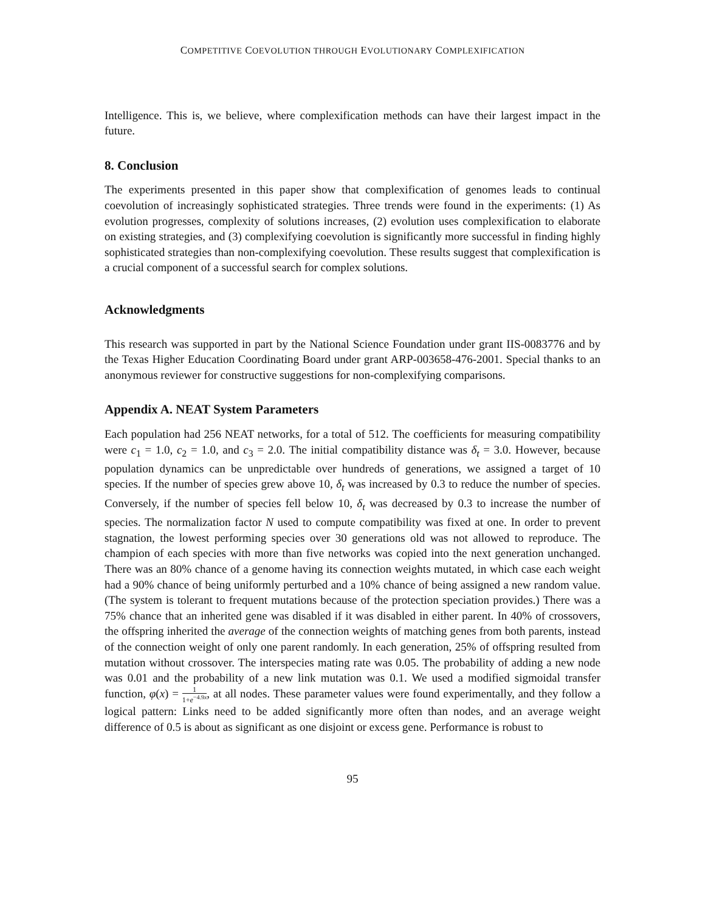COMPETITIVE COEVOLUTION THROUGH EVOLUTIONARY COMPLEXIFICATION
Intelligence. This is, we believe, where complexification methods can have their largest impact in the future.
8. Conclusion
The experiments presented in this paper show that complexification of genomes leads to continual coevolution of increasingly sophisticated strategies. Three trends were found in the experiments: (1) As evolution progresses, complexity of solutions increases, (2) evolution uses complexification to elaborate on existing strategies, and (3) complexifying coevolution is significantly more successful in finding highly sophisticated strategies than non-complexifying coevolution. These results suggest that complexification is a crucial component of a successful search for complex solutions.
Acknowledgments
This research was supported in part by the National Science Foundation under grant IIS-0083776 and by the Texas Higher Education Coordinating Board under grant ARP-003658-476-2001. Special thanks to an anonymous reviewer for constructive suggestions for non-complexifying comparisons.
Appendix A. NEAT System Parameters
Each population had 256 NEAT networks, for a total of 512. The coefficients for measuring compatibility were c<sub>1</sub> = 1.0, c<sub>2</sub> = 1.0, and c<sub>3</sub> = 2.0. The initial compatibility distance was δ<sub>t</sub> = 3.0. However, because population dynamics can be unpredictable over hundreds of generations, we assigned a target of 10 species. If the number of species grew above 10, δ<sub>t</sub> was increased by 0.3 to reduce the number of species. Conversely, if the number of species fell below 10, δ<sub>t</sub> was decreased by 0.3 to increase the number of species. The normalization factor N used to compute compatibility was fixed at one. In order to prevent stagnation, the lowest performing species over 30 generations old was not allowed to reproduce. The champion of each species with more than five networks was copied into the next generation unchanged. There was an 80% chance of a genome having its connection weights mutated, in which case each weight had a 90% chance of being uniformly perturbed and a 10% chance of being assigned a new random value. (The system is tolerant to frequent mutations because of the protection speciation provides.) There was a 75% chance that an inherited gene was disabled if it was disabled in either parent. In 40% of crossovers, the offspring inherited the average of the connection weights of matching genes from both parents, instead of the connection weight of only one parent randomly. In each generation, 25% of offspring resulted from mutation without crossover. The interspecies mating rate was 0.05. The probability of adding a new node was 0.01 and the probability of a new link mutation was 0.1. We used a modified sigmoidal transfer function, φ(x) = 1 1+e<sup>−4.9x</sup>, at all nodes. These parameter values were found experimentally, and they follow a logical pattern: Links need to be added significantly more often than nodes, and an average weight difference of 0.5 is about as significant as one disjoint or excess gene. Performance is robust to
95